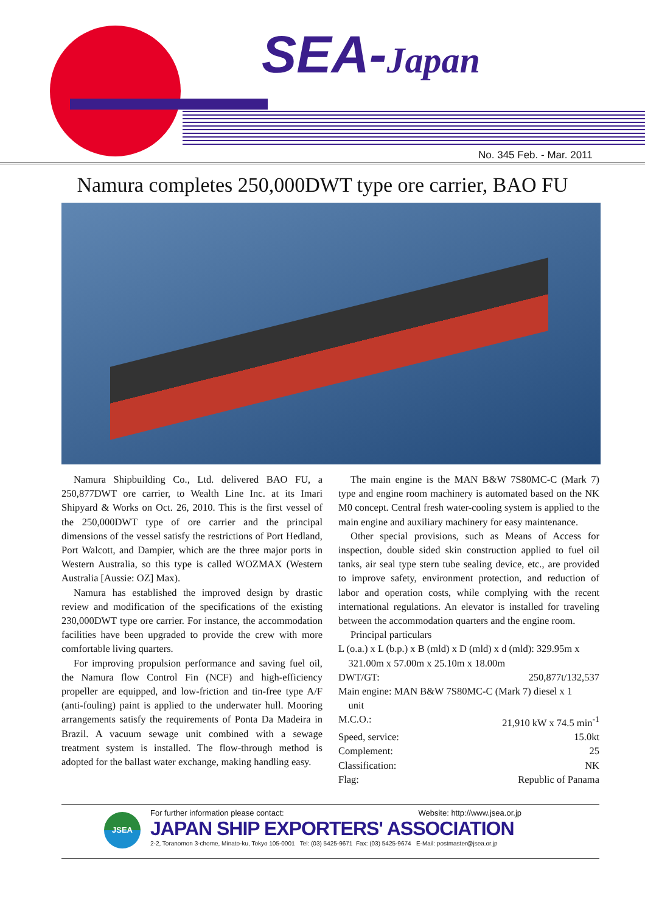SEA-Japan
No. 345 Feb. - Mar. 2011
Namura completes 250,000DWT type ore carrier, BAO FU
Namura Shipbuilding Co., Ltd. delivered BAO FU, a 250,877DWT ore carrier, to Wealth Line Inc. at its Imari Shipyard & Works on Oct. 26, 2010. This is the first vessel of the 250,000DWT type of ore carrier and the principal dimensions of the vessel satisfy the restrictions of Port Hedland, Port Walcott, and Dampier, which are the three major ports in Western Australia, so this type is called WOZMAX (Western Australia [Aussie: OZ] Max).
Namura has established the improved design by drastic review and modification of the specifications of the existing 230,000DWT type ore carrier. For instance, the accommodation facilities have been upgraded to provide the crew with more comfortable living quarters.
For improving propulsion performance and saving fuel oil, the Namura flow Control Fin (NCF) and high-efficiency propeller are equipped, and low-friction and tin-free type A/F (anti-fouling) paint is applied to the underwater hull. Mooring arrangements satisfy the requirements of Ponta Da Madeira in Brazil. A vacuum sewage unit combined with a sewage treatment system is installed. The flow-through method is adopted for the ballast water exchange, making handling easy.
The main engine is the MAN B&W 7S80MC-C (Mark 7) type and engine room machinery is automated based on the NK M0 concept. Central fresh water-cooling system is applied to the main engine and auxiliary machinery for easy maintenance.
Other special provisions, such as Means of Access for inspection, double sided skin construction applied to fuel oil tanks, air seal type stern tube sealing device, etc., are provided to improve safety, environment protection, and reduction of labor and operation costs, while complying with the recent international regulations. An elevator is installed for traveling between the accommodation quarters and the engine room.
Principal particulars
L (o.a.) x L (b.p.) x B (mld) x D (mld) x d (mld): 329.95m x
321.00m x 57.00m x 25.10m x 18.00m
DWT/GT: 250,877t/132,537
Main engine: MAN B&W 7S80MC-C (Mark 7) diesel x 1
unit
M.C.O.: 21,910 kW x 74.5 min<sup>-1</sup>
Speed, service: 15.0kt
Complement: 25
Classification: NK
Flag: Republic of Panama
JSEA
For further information please contact: Website: http://www.jsea.or.jp
JAPAN SHIP EXPORTERS' ASSOCIATION
2-2, Toranomon 3-chome, Minato-ku, Tokyo 105-0001 Tel: (03) 5425-9671 Fax: (03) 5425-9674 E-Mail: postmaster@jsea.or.jp